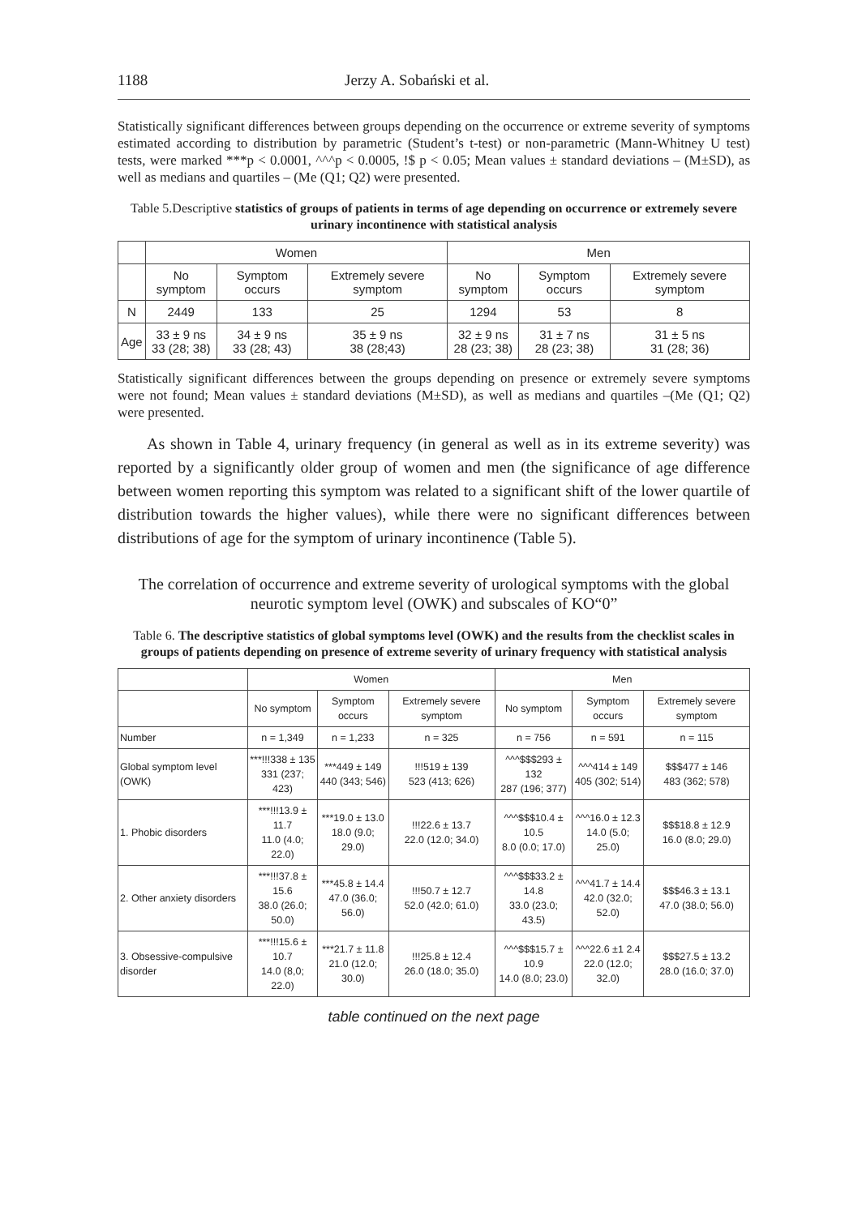1188 Jerzy A. Sobański et al.
Statistically significant differences between groups depending on the occurrence or extreme severity of symptoms estimated according to distribution by parametric (Student’s t-test) or non-parametric (Mann-Whitney U test) tests, were marked ***p < 0.0001, ^^^p < 0.0005, !$ p < 0.05; Mean values ± standard deviations – (M±SD), as well as medians and quartiles – (Me (Q1; Q2) were presented.
Table 5.Descriptive statistics of groups of patients in terms of age depending on occurrence or extremely severe urinary incontinence with statistical analysis
| | Women | | | Men | | |
| --- | --- | --- | --- | --- | --- | --- |
| | No symptom | Symptom occurs | Extremely severe symptom | No symptom | Symptom occurs | Extremely severe symptom |
| N | 2449 | 133 | 25 | 1294 | 53 | 8 |
| Age | 33 ± 9 ns 33 (28; 38) | 34 ± 9 ns 33 (28; 43) | 35 ± 9 ns 38 (28;43) | 32 ± 9 ns 28 (23; 38) | 31 ± 7 ns 28 (23; 38) | 31 ± 5 ns 31 (28; 36) |
Statistically significant differences between the groups depending on presence or extremely severe symptoms were not found; Mean values ± standard deviations (M±SD), as well as medians and quartiles –(Me (Q1; Q2) were presented.
As shown in Table 4, urinary frequency (in general as well as in its extreme severity) was reported by a significantly older group of women and men (the significance of age difference between women reporting this symptom was related to a significant shift of the lower quartile of distribution towards the higher values), while there were no significant differences between distributions of age for the symptom of urinary incontinence (Table 5).
The correlation of occurrence and extreme severity of urological symptoms with the global neurotic symptom level (OWK) and subscales of KO“0”
Table 6. The descriptive statistics of global symptoms level (OWK) and the results from the checklist scales in groups of patients depending on presence of extreme severity of urinary frequency with statistical analysis
| | Women | | | Men | | |
| --- | --- | --- | --- | --- | --- | --- |
| | No symptom | Symptom occurs | Extremely severe symptom | No symptom | Symptom occurs | Extremely severe symptom |
| Number | n = 1,349 | n = 1,233 | n = 325 | n = 756 | n = 591 | n = 115 |
| Global symptom level (OWK) | ***!!!338 ± 135 331 (237; 423) | ***449 ± 149 440 (343; 546) | !!!519 ± 139 523 (413; 626) | ^^^$$$293 ± 132 287 (196; 377) | ^^^414 ± 149 405 (302; 514) | $$$477 ± 146 483 (362; 578) |
| 1. Phobic disorders | ***!!!13.9 ± 11.7 11.0 (4.0; 22.0) | ***19.0 ± 13.0 18.0 (9.0; 29.0) | !!!22.6 ± 13.7 22.0 (12.0; 34.0) | ^^^$$$10.4 ± 10.5 8.0 (0.0; 17.0) | ^^^16.0 ± 12.3 14.0 (5.0; 25.0) | $$$18.8 ± 12.9 16.0 (8.0; 29.0) |
| 2. Other anxiety disorders | ***!!!37.8 ± 15.6 38.0 (26.0; 50.0) | ***45.8 ± 14.4 47.0 (36.0; 56.0) | !!!50.7 ± 12.7 52.0 (42.0; 61.0) | ^^^$$$33.2 ± 14.8 33.0 (23.0; 43.5) | ^^^41.7 ± 14.4 42.0 (32.0; 52.0) | $$$46.3 ± 13.1 47.0 (38.0; 56.0) |
| 3. Obsessive-compulsive disorder | ***!!!15.6 ± 10.7 14.0 (8,0; 22.0) | ***21.7 ± 11.8 21.0 (12.0; 30.0) | !!!25.8 ± 12.4 26.0 (18.0; 35.0) | ^^^$$$15.7 ± 10.9 14.0 (8.0; 23.0) | ^^^22.6 ±1 2.4 22.0 (12.0; 32.0) | $$$27.5 ± 13.2 28.0 (16.0; 37.0) |
table continued on the next page